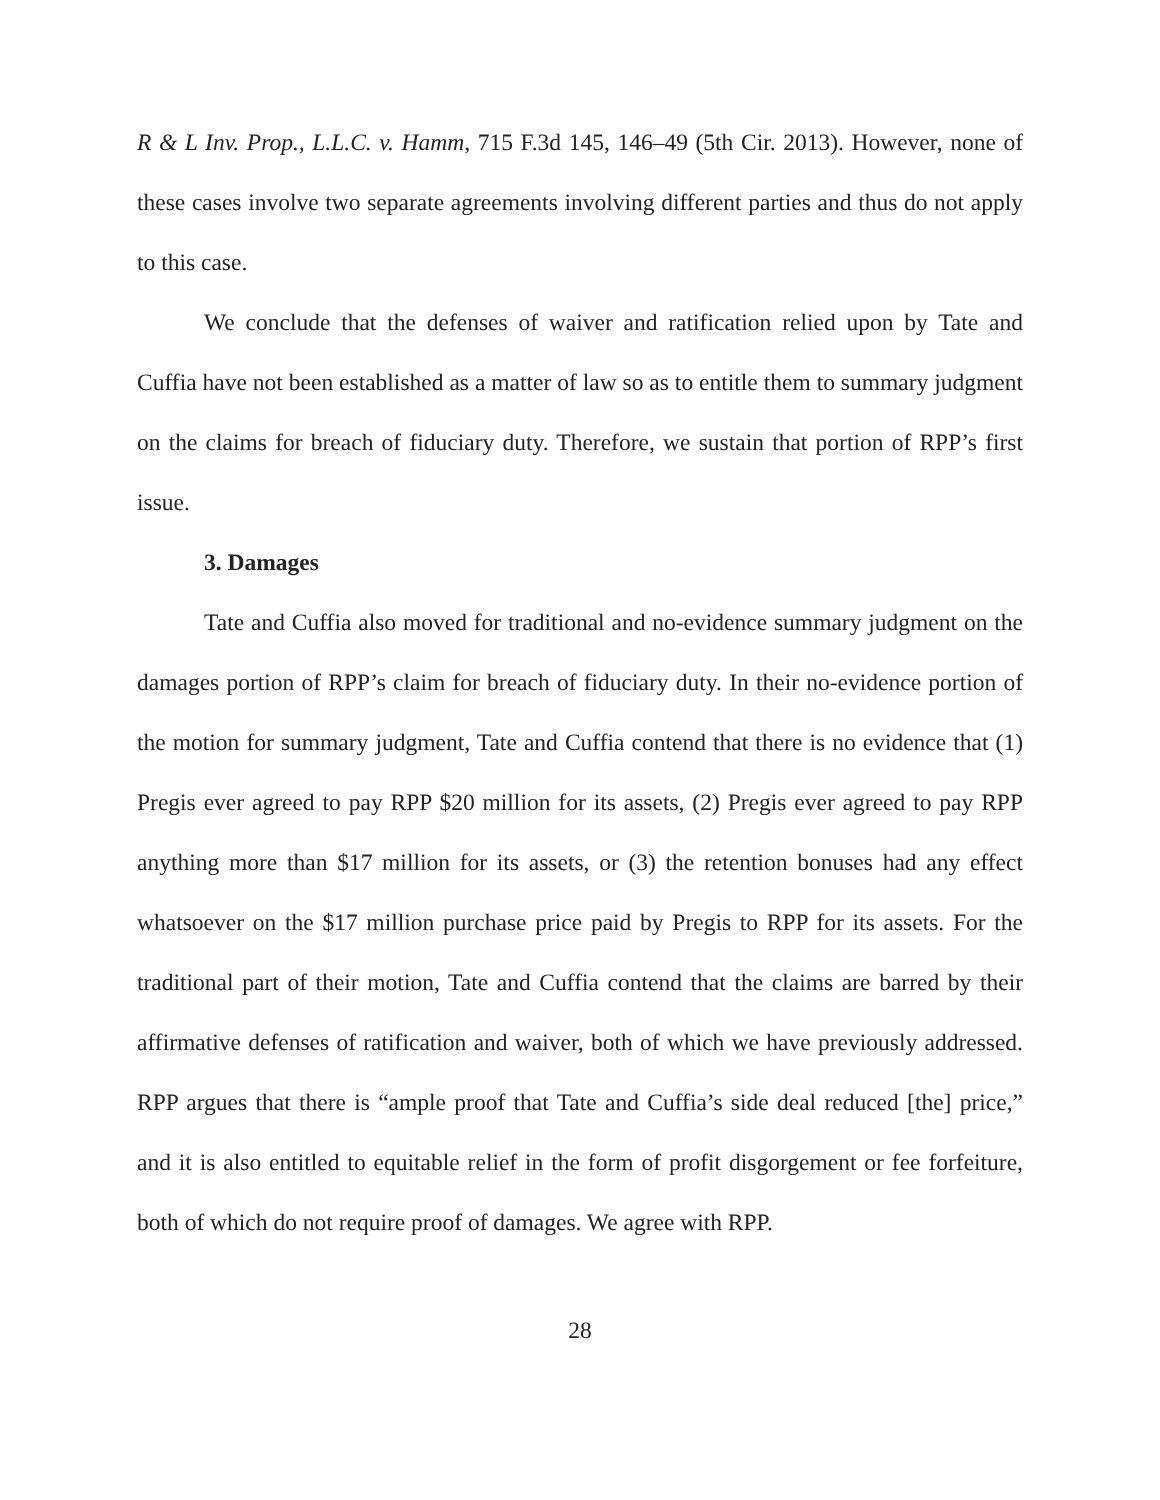R & L Inv. Prop., L.L.C. v. Hamm, 715 F.3d 145, 146–49 (5th Cir. 2013). However, none of these cases involve two separate agreements involving different parties and thus do not apply to this case.
We conclude that the defenses of waiver and ratification relied upon by Tate and Cuffia have not been established as a matter of law so as to entitle them to summary judgment on the claims for breach of fiduciary duty. Therefore, we sustain that portion of RPP’s first issue.
3. Damages
Tate and Cuffia also moved for traditional and no-evidence summary judgment on the damages portion of RPP’s claim for breach of fiduciary duty. In their no-evidence portion of the motion for summary judgment, Tate and Cuffia contend that there is no evidence that (1) Pregis ever agreed to pay RPP $20 million for its assets, (2) Pregis ever agreed to pay RPP anything more than $17 million for its assets, or (3) the retention bonuses had any effect whatsoever on the $17 million purchase price paid by Pregis to RPP for its assets. For the traditional part of their motion, Tate and Cuffia contend that the claims are barred by their affirmative defenses of ratification and waiver, both of which we have previously addressed. RPP argues that there is “ample proof that Tate and Cuffia’s side deal reduced [the] price,” and it is also entitled to equitable relief in the form of profit disgorgement or fee forfeiture, both of which do not require proof of damages. We agree with RPP.
28